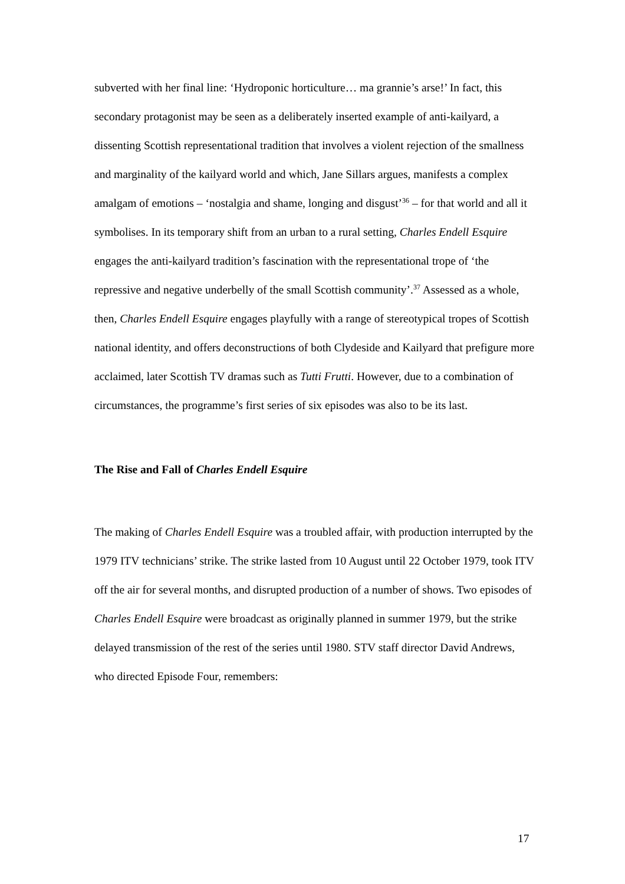subverted with her final line: ‘Hydroponic horticulture… ma grannie’s arse!’ In fact, this secondary protagonist may be seen as a deliberately inserted example of anti-kailyard, a dissenting Scottish representational tradition that involves a violent rejection of the smallness and marginality of the kailyard world and which, Jane Sillars argues, manifests a complex amalgam of emotions – ‘nostalgia and shame, longing and disgust’<sup>36</sup> – for that world and all it symbolises. In its temporary shift from an urban to a rural setting, Charles Endell Esquire engages the anti-kailyard tradition’s fascination with the representational trope of ‘the repressive and negative underbelly of the small Scottish community’.<sup>37</sup> Assessed as a whole, then, Charles Endell Esquire engages playfully with a range of stereotypical tropes of Scottish national identity, and offers deconstructions of both Clydeside and Kailyard that prefigure more acclaimed, later Scottish TV dramas such as Tutti Frutti. However, due to a combination of circumstances, the programme’s first series of six episodes was also to be its last.
The Rise and Fall of Charles Endell Esquire
The making of Charles Endell Esquire was a troubled affair, with production interrupted by the 1979 ITV technicians’ strike. The strike lasted from 10 August until 22 October 1979, took ITV off the air for several months, and disrupted production of a number of shows. Two episodes of Charles Endell Esquire were broadcast as originally planned in summer 1979, but the strike delayed transmission of the rest of the series until 1980. STV staff director David Andrews, who directed Episode Four, remembers:
17